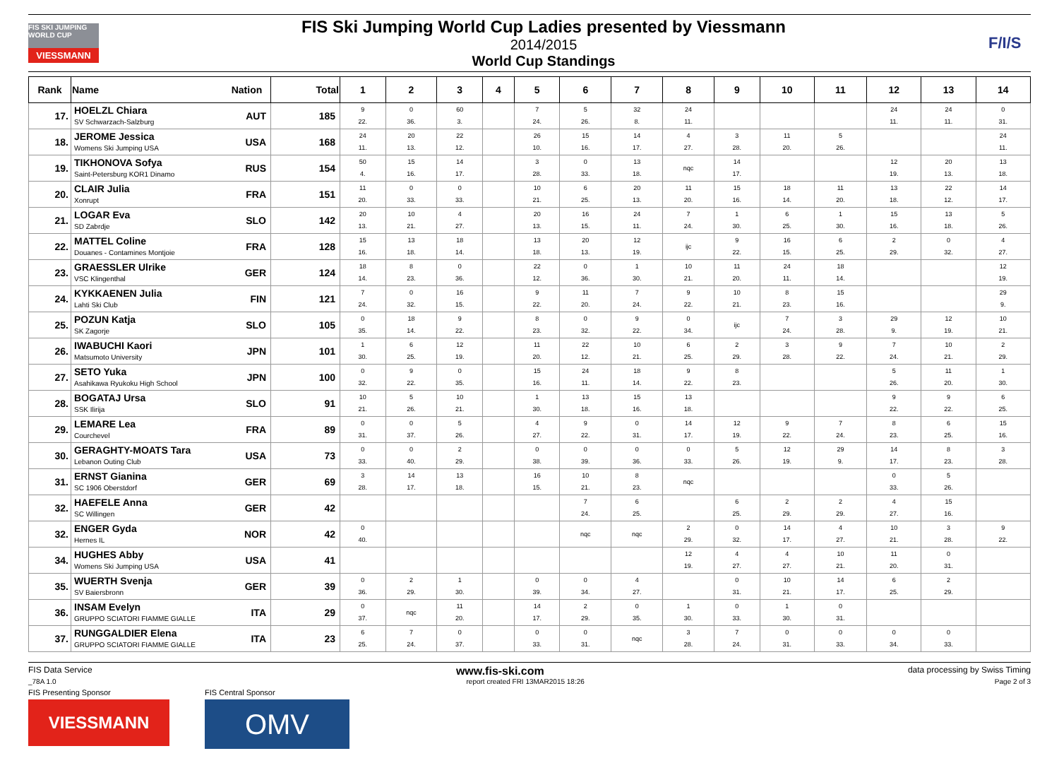FIS SKI JUMPING WORLD CUP
VIESSMANN
FIS Ski Jumping World Cup Ladies presented by Viessmann
2014/2015
World Cup Standings
F/I/S
| Rank | Name | Nation | Total | 1 | 2 | 3 | 4 | 5 | 6 | 7 | 8 | 9 | 10 | 11 | 12 | 13 | 14 |
| --- | --- | --- | --- | --- | --- | --- | --- | --- | --- | --- | --- | --- | --- | --- | --- | --- | --- |
| 17. | HOELZL Chiara SV Schwarzach-Salzburg | AUT | 185 | 9 22. | 0 36. | 60 3. | | 7 24. | 5 26. | 32 8. | 24 11. | | | | 24 11. | 24 11. | 0 31. |
| 18. | JEROME Jessica Womens Ski Jumping USA | USA | 168 | 24 11. | 20 13. | 22 12. | | 26 10. | 15 16. | 14 17. | 4 27. | 3 28. | 11 20. | 5 26. | | | 24 11. |
| 19. | TIKHONOVA Sofya Saint-Petersburg KOR1 Dinamo | RUS | 154 | 50 4. | 15 16. | 14 17. | | 3 28. | 0 33. | 13 18. | nqc | 14 17. | | | 12 19. | 20 13. | 13 18. |
| 20. | CLAIR Julia Xonrupt | FRA | 151 | 11 20. | 0 33. | 0 33. | | 10 21. | 6 25. | 20 13. | 11 20. | 15 16. | 18 14. | 11 20. | 13 18. | 22 12. | 14 17. |
| 21. | LOGAR Eva SD Zabrdje | SLO | 142 | 20 13. | 10 21. | 4 27. | | 20 13. | 16 15. | 24 11. | 7 24. | 1 30. | 6 25. | 1 30. | 15 16. | 13 18. | 5 26. |
| 22. | MATTEL Coline Douanes - Contamines Montjoie | FRA | 128 | 15 16. | 13 18. | 18 14. | | 13 18. | 20 13. | 12 19. | ijc | 9 22. | 16 15. | 6 25. | 2 29. | 0 32. | 4 27. |
| 23. | GRAESSLER Ulrike VSC Klingenthal | GER | 124 | 18 14. | 8 23. | 0 36. | | 22 12. | 0 36. | 1 30. | 10 21. | 11 20. | 24 11. | 18 14. | | | 12 19. |
| 24. | KYKKAENEN Julia Lahti Ski Club | FIN | 121 | 7 24. | 0 32. | 16 15. | | 9 22. | 11 20. | 7 24. | 9 22. | 10 21. | 8 23. | 15 16. | | | 29 9. |
| 25. | POZUN Katja SK Zagorje | SLO | 105 | 0 35. | 18 14. | 9 22. | | 8 23. | 0 32. | 9 22. | 0 34. | ijc | 7 24. | 3 28. | 29 9. | 12 19. | 10 21. |
| 26. | IWABUCHI Kaori Matsumoto University | JPN | 101 | 1 30. | 6 25. | 12 19. | | 11 20. | 22 12. | 10 21. | 6 25. | 2 29. | 3 28. | 9 22. | 7 24. | 10 21. | 2 29. |
| 27. | SETO Yuka Asahikawa Ryukoku High School | JPN | 100 | 0 32. | 9 22. | 0 35. | | 15 16. | 24 11. | 18 14. | 9 22. | 8 23. | | | 5 26. | 11 20. | 1 30. |
| 28. | BOGATAJ Ursa SSK Ilirija | SLO | 91 | 10 21. | 5 26. | 10 21. | | 1 30. | 13 18. | 15 16. | 13 18. | | | | 9 22. | 9 22. | 6 25. |
| 29. | LEMARE Lea Courchevel | FRA | 89 | 0 31. | 0 37. | 5 26. | | 4 27. | 9 22. | 0 31. | 14 17. | 12 19. | 9 22. | 7 24. | 8 23. | 6 25. | 15 16. |
| 30. | GERAGHTY-MOATS Tara Lebanon Outing Club | USA | 73 | 0 33. | 0 40. | 2 29. | | 0 38. | 0 39. | 0 36. | 0 33. | 5 26. | 12 19. | 29 9. | 14 17. | 8 23. | 3 28. |
| 31. | ERNST Gianina SC 1906 Oberstdorf | GER | 69 | 3 28. | 14 17. | 13 18. | | 16 15. | 10 21. | 8 23. | nqc | | | | 0 33. | 5 26. | |
| 32. | HAEFELE Anna SC Willingen | GER | 42 | | | | | | 7 24. | 6 25. | | 6 25. | 2 29. | 2 29. | 4 27. | 15 16. | |
| 32. | ENGER Gyda Hernes IL | NOR | 42 | 0 40. | | | | | nqc | nqc | 2 29. | 0 32. | 14 17. | 4 27. | 10 21. | 3 28. | 9 22. |
| 34. | HUGHES Abby Womens Ski Jumping USA | USA | 41 | | | | | | | | 12 19. | 4 27. | 4 27. | 10 21. | 11 20. | 0 31. | |
| 35. | WUERTH Svenja SV Baiersbronn | GER | 39 | 0 36. | 2 29. | 1 30. | | 0 39. | 0 34. | 4 27. | | 0 31. | 10 21. | 14 17. | 6 25. | 2 29. | |
| 36. | INSAM Evelyn GRUPPO SCIATORI FIAMME GIALLE | ITA | 29 | 0 37. | nqc | 11 20. | | 14 17. | 2 29. | 0 35. | 1 30. | 0 33. | 1 30. | 0 31. | | | |
| 37. | RUNGGALDIER Elena GRUPPO SCIATORI FIAMME GIALLE | ITA | 23 | 6 25. | 7 24. | 0 37. | | 0 33. | 0 31. | nqc | 3 28. | 7 24. | 0 31. | 0 33. | 0 34. | 0 33. | |
FIS Data Service www.fis-ski.com data processing by Swiss Timing
_78A 1.0 report created FRI 13MAR2015 18:26 Page 2 of 3
FIS Presenting Sponsor
VIESSMANN
FIS Central Sponsor
OMV